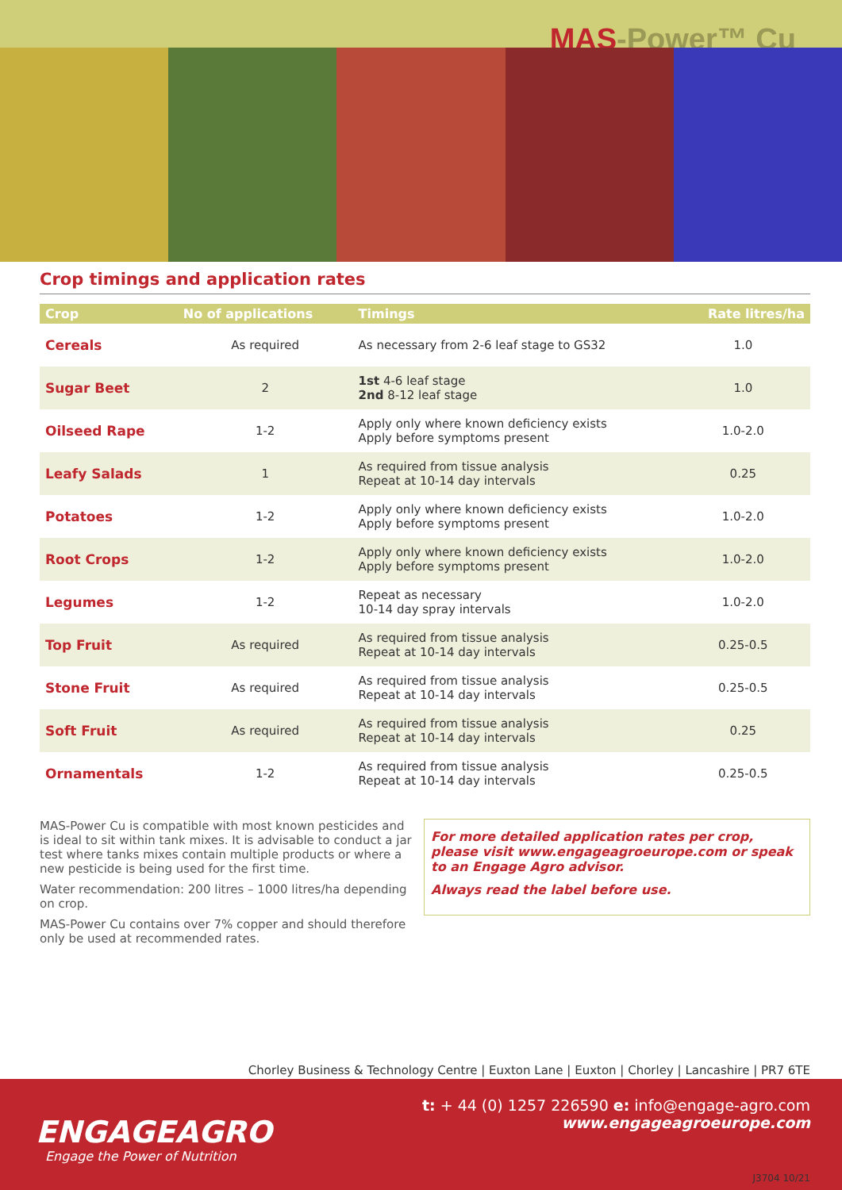MAS-Power™ Cu
Crop timings and application rates
| Crop | No of applications | Timings | Rate litres/ha |
| --- | --- | --- | --- |
| Cereals | As required | As necessary from 2-6 leaf stage to GS32 | 1.0 |
| Sugar Beet | 2 | 1st 4-6 leaf stage 2nd 8-12 leaf stage | 1.0 |
| Oilseed Rape | 1-2 | Apply only where known deficiency exists Apply before symptoms present | 1.0-2.0 |
| Leafy Salads | 1 | As required from tissue analysis Repeat at 10-14 day intervals | 0.25 |
| Potatoes | 1-2 | Apply only where known deficiency exists Apply before symptoms present | 1.0-2.0 |
| Root Crops | 1-2 | Apply only where known deficiency exists Apply before symptoms present | 1.0-2.0 |
| Legumes | 1-2 | Repeat as necessary 10-14 day spray intervals | 1.0-2.0 |
| Top Fruit | As required | As required from tissue analysis Repeat at 10-14 day intervals | 0.25-0.5 |
| Stone Fruit | As required | As required from tissue analysis Repeat at 10-14 day intervals | 0.25-0.5 |
| Soft Fruit | As required | As required from tissue analysis Repeat at 10-14 day intervals | 0.25 |
| Ornamentals | 1-2 | As required from tissue analysis Repeat at 10-14 day intervals | 0.25-0.5 |
MAS-Power Cu is compatible with most known pesticides and is ideal to sit within tank mixes. It is advisable to conduct a jar test where tanks mixes contain multiple products or where a new pesticide is being used for the first time.
Water recommendation: 200 litres – 1000 litres/ha depending on crop.
MAS-Power Cu contains over 7% copper and should therefore only be used at recommended rates.
For more detailed application rates per crop, please visit www.engageagroeurope.com or speak to an Engage Agro advisor.
Always read the label before use.
Chorley Business & Technology Centre | Euxton Lane | Euxton | Chorley | Lancashire | PR7 6TE
ENGAGEAGRO
Engage the Power of Nutrition
t: + 44 (0) 1257 226590 e: info@engage-agro.com
www.engageagroeurope.com
J3704 10/21